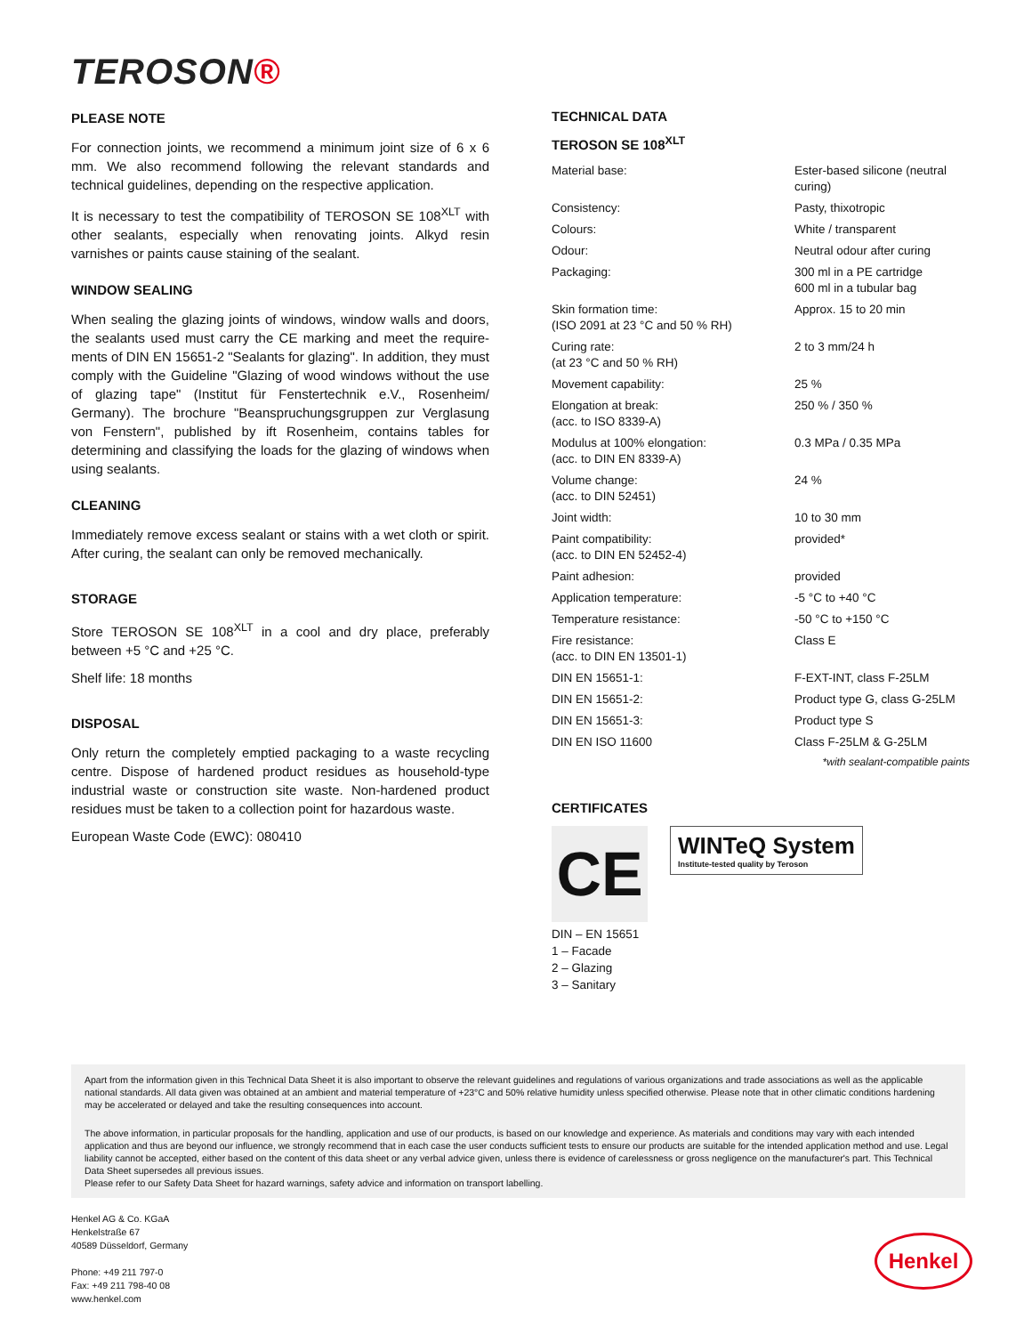TEROSON®
PLEASE NOTE
For connection joints, we recommend a minimum joint size of 6 x 6 mm. We also recommend following the relevant standards and technical guidelines, depending on the respective application.
It is necessary to test the compatibility of TEROSON SE 108<sup>XLT</sup> with other sealants, especially when renovating joints. Alkyd resin varnishes or paints cause staining of the sealant.
WINDOW SEALING
When sealing the glazing joints of windows, window walls and doors, the sealants used must carry the CE marking and meet the require-ments of DIN EN 15651-2 "Sealants for glazing". In addition, they must comply with the Guideline "Glazing of wood windows without the use of glazing tape" (Institut für Fenstertechnik e.V., Rosenheim/ Germany). The brochure "Beanspruchungsgruppen zur Verglasung von Fenstern", published by ift Rosenheim, contains tables for determining and classifying the loads for the glazing of windows when using sealants.
CLEANING
Immediately remove excess sealant or stains with a wet cloth or spirit. After curing, the sealant can only be removed mechanically.
STORAGE
Store TEROSON SE 108<sup>XLT</sup> in a cool and dry place, preferably between +5 °C and +25 °C.
Shelf life: 18 months
DISPOSAL
Only return the completely emptied packaging to a waste recycling centre. Dispose of hardened product residues as household-type industrial waste or construction site waste. Non-hardened product residues must be taken to a collection point for hazardous waste.
European Waste Code (EWC): 080410
TECHNICAL DATA
TEROSON SE 108<sup>XLT</sup>
| Material base: | Ester-based silicone (neutral curing) |
| Consistency: | Pasty, thixotropic |
| Colours: | White / transparent |
| Odour: | Neutral odour after curing |
| Packaging: | 300 ml in a PE cartridge 600 ml in a tubular bag |
| Skin formation time: (ISO 2091 at 23 °C and 50 % RH) | Approx. 15 to 20 min |
| Curing rate: (at 23 °C and 50 % RH) | 2 to 3 mm/24 h |
| Movement capability: | 25 % |
| Elongation at break: (acc. to ISO 8339-A) | 250 % / 350 % |
| Modulus at 100% elongation: (acc. to DIN EN 8339-A) | 0.3 MPa / 0.35 MPa |
| Volume change: (acc. to DIN 52451) | 24 % |
| Joint width: | 10 to 30 mm |
| Paint compatibility: (acc. to DIN EN 52452-4) | provided* |
| Paint adhesion: | provided |
| Application temperature: | -5 °C to +40 °C |
| Temperature resistance: | -50 °C to +150 °C |
| Fire resistance: (acc. to DIN EN 13501-1) | Class E |
| DIN EN 15651-1: | F-EXT-INT, class F-25LM |
| DIN EN 15651-2: | Product type G, class G-25LM |
| DIN EN 15651-3: | Product type S |
| DIN EN ISO 11600 | Class F-25LM & G-25LM |
*with sealant-compatible paints
CERTIFICATES
CE
WINTeQ System
Institute-tested quality by Teroson
DIN – EN 15651
1 – Facade
2 – Glazing
3 – Sanitary
Apart from the information given in this Technical Data Sheet it is also important to observe the relevant guidelines and regulations of various organizations and trade associations as well as the applicable national standards. All data given was obtained at an ambient and material temperature of +23°C and 50% relative humidity unless specified otherwise. Please note that in other climatic conditions hardening may be accelerated or delayed and take the resulting consequences into account.
The above information, in particular proposals for the handling, application and use of our products, is based on our knowledge and experience. As materials and conditions may vary with each intended application and thus are beyond our influence, we strongly recommend that in each case the user conducts sufficient tests to ensure our products are suitable for the intended application method and use. Legal liability cannot be accepted, either based on the content of this data sheet or any verbal advice given, unless there is evidence of carelessness or gross negligence on the manufacturer's part. This Technical Data Sheet supersedes all previous issues.
Please refer to our Safety Data Sheet for hazard warnings, safety advice and information on transport labelling.
Henkel AG & Co. KGaA
Henkelstraße 67
40589 Düsseldorf, Germany
Phone: +49 211 797-0
Fax: +49 211 798-40 08
www.henkel.com
Henkel